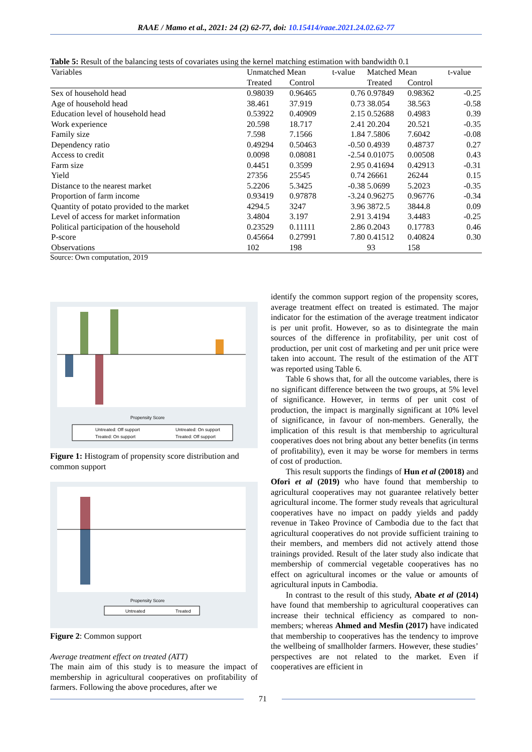RAAE / Mamo et al., 2021: 24 (2) 62-77, doi: 10.15414/raae.2021.24.02.62-77
Table 5: Result of the balancing tests of covariates using the kernel matching estimation with bandwidth 0.1
| Variables | Unmatched Mean | | t-value | Matched Mean | | t-value |
| --- | --- | --- | --- | --- | --- | --- |
| | Treated | Control | | Treated | Control | |
| Sex of household head | 0.98039 | 0.96465 | 0.76 | 0.97849 | 0.98362 | -0.25 |
| Age of household head | 38.461 | 37.919 | 0.73 | 38.054 | 38.563 | -0.58 |
| Education level of household head | 0.53922 | 0.40909 | 2.15 | 0.52688 | 0.4983 | 0.39 |
| Work experience | 20.598 | 18.717 | 2.41 | 20.204 | 20.521 | -0.35 |
| Family size | 7.598 | 7.1566 | 1.84 | 7.5806 | 7.6042 | -0.08 |
| Dependency ratio | 0.49294 | 0.50463 | -0.50 | 0.4939 | 0.48737 | 0.27 |
| Access to credit | 0.0098 | 0.08081 | -2.54 | 0.01075 | 0.00508 | 0.43 |
| Farm size | 0.4451 | 0.3599 | 2.95 | 0.41694 | 0.42913 | -0.31 |
| Yield | 27356 | 25545 | 0.74 | 26661 | 26244 | 0.15 |
| Distance to the nearest market | 5.2206 | 5.3425 | -0.38 | 5.0699 | 5.2023 | -0.35 |
| Proportion of farm income | 0.93419 | 0.97878 | -3.24 | 0.96275 | 0.96776 | -0.34 |
| Quantity of potato provided to the market | 4294.5 | 3247 | 3.96 | 3872.5 | 3844.8 | 0.09 |
| Level of access for market information | 3.4804 | 3.197 | 2.91 | 3.4194 | 3.4483 | -0.25 |
| Political participation of the household | 0.23529 | 0.11111 | 2.86 | 0.2043 | 0.17783 | 0.46 |
| P-score | 0.45664 | 0.27991 | 7.80 | 0.41512 | 0.40824 | 0.30 |
| Observations | 102 | 198 | | 93 | 158 | |
Source: Own computation, 2019
Propensity Score
Untreated: Off support
Untreated: On support
Treated: On support
Treated: Off support
Figure 1: Histogram of propensity score distribution and common support
Propensity Score
Untreated
Treated
Figure 2: Common support
Average treatment effect on treated (ATT)
The main aim of this study is to measure the impact of membership in agricultural cooperatives on profitability of farmers. Following the above procedures, after we
identify the common support region of the propensity scores, average treatment effect on treated is estimated. The major indicator for the estimation of the average treatment indicator is per unit profit. However, so as to disintegrate the main sources of the difference in profitability, per unit cost of production, per unit cost of marketing and per unit price were taken into account. The result of the estimation of the ATT was reported using Table 6.
Table 6 shows that, for all the outcome variables, there is no significant difference between the two groups, at 5% level of significance. However, in terms of per unit cost of production, the impact is marginally significant at 10% level of significance, in favour of non-members. Generally, the implication of this result is that membership to agricultural cooperatives does not bring about any better benefits (in terms of profitability), even it may be worse for members in terms of cost of production.
This result supports the findings of Hun et al (20018) and Ofori et al (2019) who have found that membership to agricultural cooperatives may not guarantee relatively better agricultural income. The former study reveals that agricultural cooperatives have no impact on paddy yields and paddy revenue in Takeo Province of Cambodia due to the fact that agricultural cooperatives do not provide sufficient training to their members, and members did not actively attend those trainings provided. Result of the later study also indicate that membership of commercial vegetable cooperatives has no effect on agricultural incomes or the value or amounts of agricultural inputs in Cambodia.
In contrast to the result of this study, Abate et al (2014) have found that membership to agricultural cooperatives can increase their technical efficiency as compared to non-members; whereas Ahmed and Mesfin (2017) have indicated that membership to cooperatives has the tendency to improve the wellbeing of smallholder farmers. However, these studies’ perspectives are not related to the market. Even if cooperatives are efficient in
71